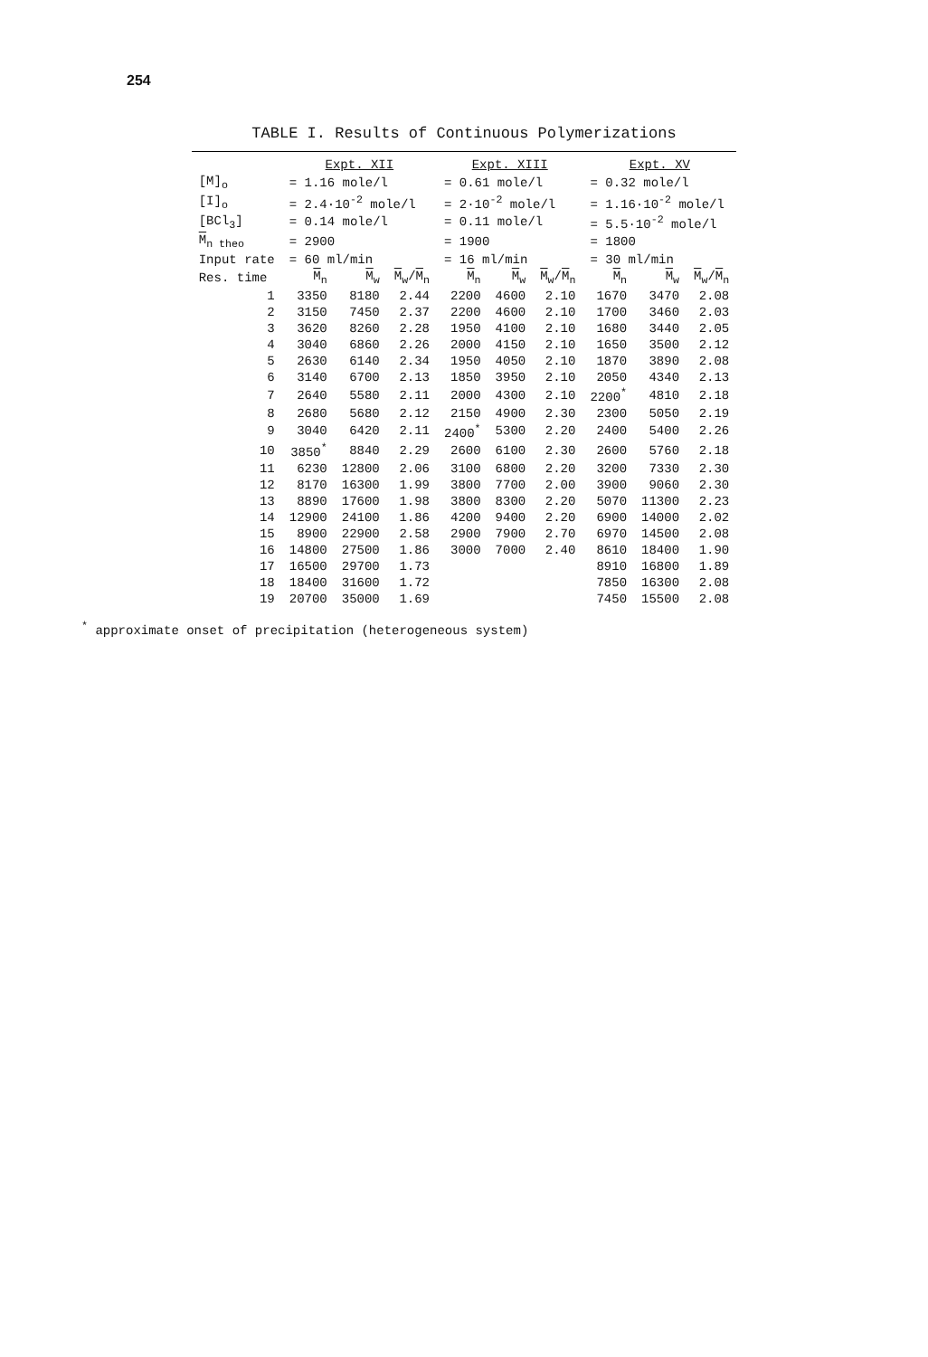254
TABLE I. Results of Continuous Polymerizations
| | Expt. XII | | | Expt. XIII | | | Expt. XV | | |
| --- | --- | --- | --- | --- | --- | --- | --- | --- | --- |
| [M]<sub>o</sub> | = 1.16 mole/l | | | = 0.61 mole/l | | | = 0.32 mole/l | | |
| [I]<sub>o</sub> | = 2.4·10<sup>-2</sup> mole/l | | | = 2·10<sup>-2</sup> mole/l | | | = 1.16·10<sup>-2</sup> mole/l | | |
| [BCl<sub>3</sub>] | = 0.14 mole/l | | | = 0.11 mole/l | | | = 5.5·10<sup>-2</sup> mole/l | | |
| M<sub>n theo</sub> | = 2900 | | | = 1900 | | | = 1800 | | |
| Input rate | = 60 ml/min | | | = 16 ml/min | | | = 30 ml/min | | |
| Res. time | M<sub>n</sub> | M<sub>w</sub> | M<sub>w</sub>/ M<sub>n</sub> | M<sub>n</sub> | M<sub>w</sub> | M<sub>w</sub>/ M<sub>n</sub> | M<sub>n</sub> | M<sub>w</sub> | M<sub>w</sub>/ M<sub>n</sub> |
| 1 | 3350 | 8180 | 2.44 | 2200 | 4600 | 2.10 | 1670 | 3470 | 2.08 |
| 2 | 3150 | 7450 | 2.37 | 2200 | 4600 | 2.10 | 1700 | 3460 | 2.03 |
| 3 | 3620 | 8260 | 2.28 | 1950 | 4100 | 2.10 | 1680 | 3440 | 2.05 |
| 4 | 3040 | 6860 | 2.26 | 2000 | 4150 | 2.10 | 1650 | 3500 | 2.12 |
| 5 | 2630 | 6140 | 2.34 | 1950 | 4050 | 2.10 | 1870 | 3890 | 2.08 |
| 6 | 3140 | 6700 | 2.13 | 1850 | 3950 | 2.10 | 2050 | 4340 | 2.13 |
| 7 | 2640 | 5580 | 2.11 | 2000 | 4300 | 2.10 | 2200<sup>*</sup> | 4810 | 2.18 |
| 8 | 2680 | 5680 | 2.12 | 2150 | 4900 | 2.30 | 2300 | 5050 | 2.19 |
| 9 | 3040 | 6420 | 2.11 | 2400<sup>*</sup> | 5300 | 2.20 | 2400 | 5400 | 2.26 |
| 10 | 3850<sup>*</sup> | 8840 | 2.29 | 2600 | 6100 | 2.30 | 2600 | 5760 | 2.18 |
| 11 | 6230 | 12800 | 2.06 | 3100 | 6800 | 2.20 | 3200 | 7330 | 2.30 |
| 12 | 8170 | 16300 | 1.99 | 3800 | 7700 | 2.00 | 3900 | 9060 | 2.30 |
| 13 | 8890 | 17600 | 1.98 | 3800 | 8300 | 2.20 | 5070 | 11300 | 2.23 |
| 14 | 12900 | 24100 | 1.86 | 4200 | 9400 | 2.20 | 6900 | 14000 | 2.02 |
| 15 | 8900 | 22900 | 2.58 | 2900 | 7900 | 2.70 | 6970 | 14500 | 2.08 |
| 16 | 14800 | 27500 | 1.86 | 3000 | 7000 | 2.40 | 8610 | 18400 | 1.90 |
| 17 | 16500 | 29700 | 1.73 | | | | 8910 | 16800 | 1.89 |
| 18 | 18400 | 31600 | 1.72 | | | | 7850 | 16300 | 2.08 |
| 19 | 20700 | 35000 | 1.69 | | | | 7450 | 15500 | 2.08 |
<sup>*</sup> approximate onset of precipitation (heterogeneous system)